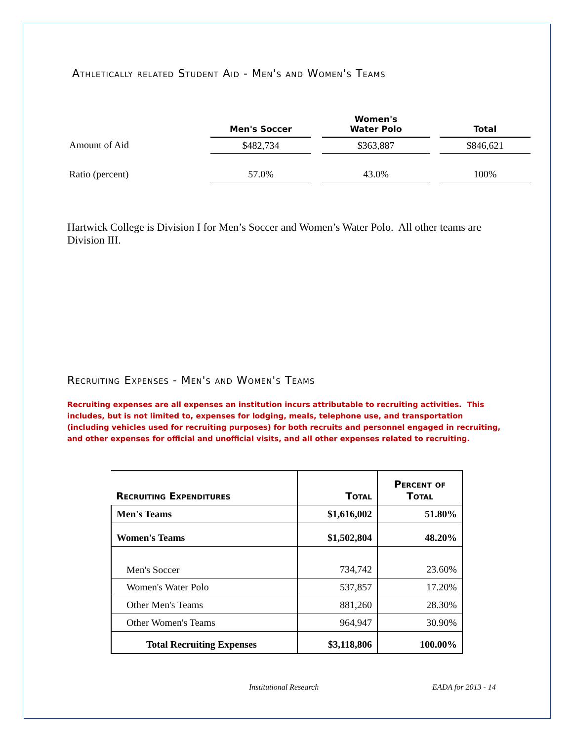Athletically related Student Aid - Men's and Women's Teams
| | Men's Soccer | | Women's Water Polo | | Total |
| Amount of Aid | $482,734 | | $363,887 | | $846,621 |
| Ratio (percent) | 57.0% | | 43.0% | | 100% |
Hartwick College is Division I for Men’s Soccer and Women’s Water Polo. All other teams are Division III.
Recruiting Expenses - Men's and Women's Teams
Recruiting expenses are all expenses an institution incurs attributable to recruiting activities. This includes, but is not limited to, expenses for lodging, meals, telephone use, and transportation (including vehicles used for recruiting purposes) for both recruits and personnel engaged in recruiting, and other expenses for official and unofficial visits, and all other expenses related to recruiting.
| Recruiting Expenditures | Total | Percent of Total |
| --- | --- | --- |
| Men's Teams | $1,616,002 | 51.80% |
| Women's Teams | $1,502,804 | 48.20% |
| Men's Soccer | 734,742 | 23.60% |
| Women's Water Polo | 537,857 | 17.20% |
| Other Men's Teams | 881,260 | 28.30% |
| Other Women's Teams | 964,947 | 30.90% |
| Total Recruiting Expenses | $3,118,806 | 100.00% |
Institutional Research EADA for 2013 - 14